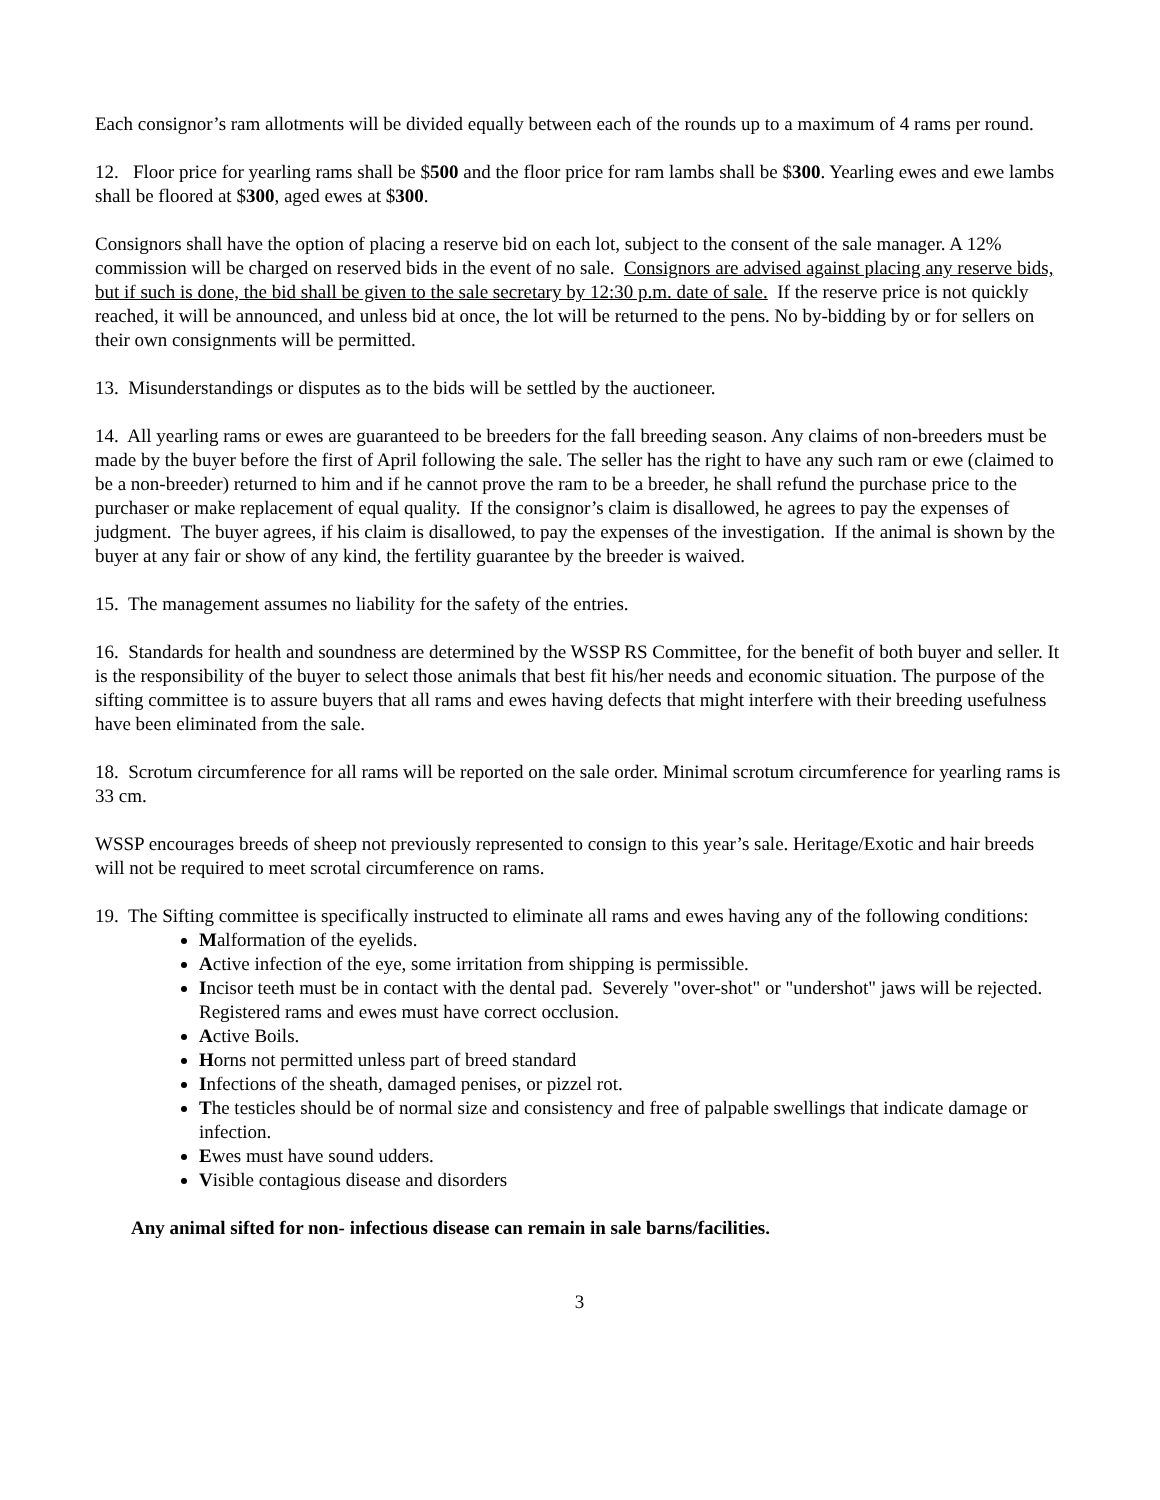Each consignor’s ram allotments will be divided equally between each of the rounds up to a maximum of 4 rams per round.
12. Floor price for yearling rams shall be $500 and the floor price for ram lambs shall be $300. Yearling ewes and ewe lambs shall be floored at $300, aged ewes at $300.
Consignors shall have the option of placing a reserve bid on each lot, subject to the consent of the sale manager. A 12% commission will be charged on reserved bids in the event of no sale. Consignors are advised against placing any reserve bids, but if such is done, the bid shall be given to the sale secretary by 12:30 p.m. date of sale. If the reserve price is not quickly reached, it will be announced, and unless bid at once, the lot will be returned to the pens. No by-bidding by or for sellers on their own consignments will be permitted.
13. Misunderstandings or disputes as to the bids will be settled by the auctioneer.
14. All yearling rams or ewes are guaranteed to be breeders for the fall breeding season. Any claims of non-breeders must be made by the buyer before the first of April following the sale. The seller has the right to have any such ram or ewe (claimed to be a non-breeder) returned to him and if he cannot prove the ram to be a breeder, he shall refund the purchase price to the purchaser or make replacement of equal quality. If the consignor’s claim is disallowed, he agrees to pay the expenses of judgment. The buyer agrees, if his claim is disallowed, to pay the expenses of the investigation. If the animal is shown by the buyer at any fair or show of any kind, the fertility guarantee by the breeder is waived.
15. The management assumes no liability for the safety of the entries.
16. Standards for health and soundness are determined by the WSSP RS Committee, for the benefit of both buyer and seller. It is the responsibility of the buyer to select those animals that best fit his/her needs and economic situation. The purpose of the sifting committee is to assure buyers that all rams and ewes having defects that might interfere with their breeding usefulness have been eliminated from the sale.
18. Scrotum circumference for all rams will be reported on the sale order. Minimal scrotum circumference for yearling rams is 33 cm.
WSSP encourages breeds of sheep not previously represented to consign to this year’s sale. Heritage/Exotic and hair breeds will not be required to meet scrotal circumference on rams.
19. The Sifting committee is specifically instructed to eliminate all rams and ewes having any of the following conditions:
Malformation of the eyelids.
Active infection of the eye, some irritation from shipping is permissible.
Incisor teeth must be in contact with the dental pad. Severely "over-shot" or "undershot" jaws will be rejected. Registered rams and ewes must have correct occlusion.
Active Boils.
Horns not permitted unless part of breed standard
Infections of the sheath, damaged penises, or pizzel rot.
The testicles should be of normal size and consistency and free of palpable swellings that indicate damage or infection.
Ewes must have sound udders.
Visible contagious disease and disorders
Any animal sifted for non- infectious disease can remain in sale barns/facilities.
3